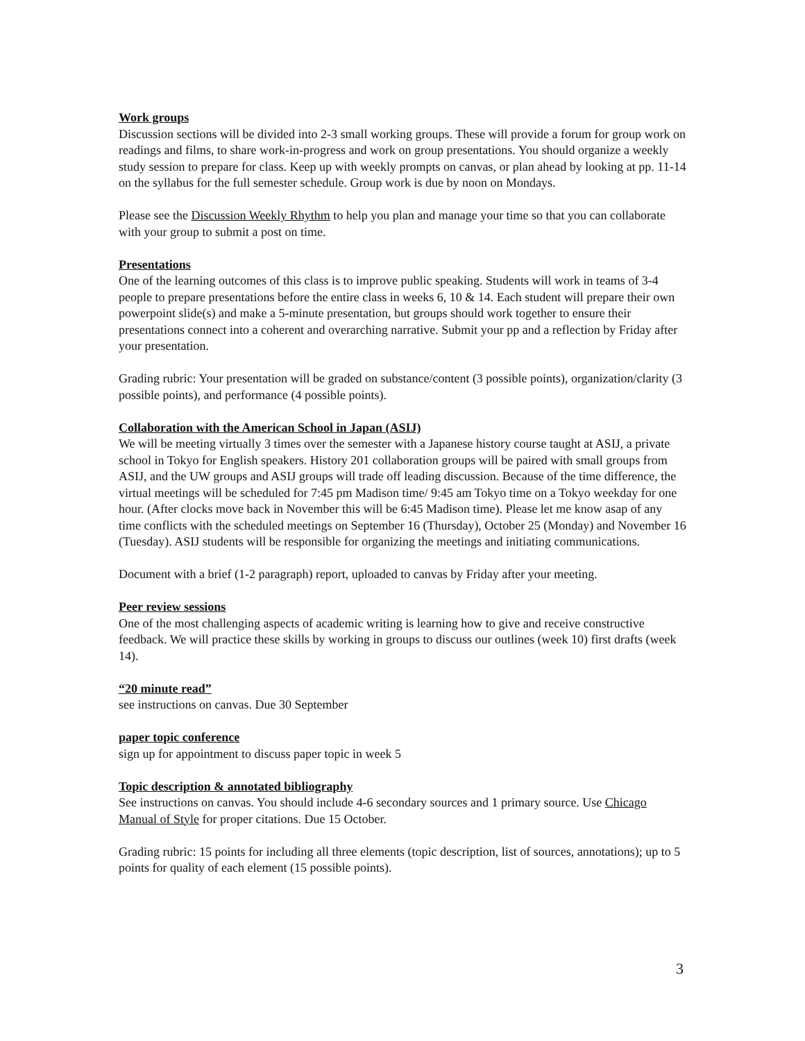Work groups
Discussion sections will be divided into 2-3 small working groups. These will provide a forum for group work on readings and films, to share work-in-progress and work on group presentations. You should organize a weekly study session to prepare for class. Keep up with weekly prompts on canvas, or plan ahead by looking at pp. 11-14 on the syllabus for the full semester schedule. Group work is due by noon on Mondays.
Please see the Discussion Weekly Rhythm to help you plan and manage your time so that you can collaborate with your group to submit a post on time.
Presentations
One of the learning outcomes of this class is to improve public speaking. Students will work in teams of 3-4 people to prepare presentations before the entire class in weeks 6, 10 & 14. Each student will prepare their own powerpoint slide(s) and make a 5-minute presentation, but groups should work together to ensure their presentations connect into a coherent and overarching narrative. Submit your pp and a reflection by Friday after your presentation.
Grading rubric: Your presentation will be graded on substance/content (3 possible points), organization/clarity (3 possible points), and performance (4 possible points).
Collaboration with the American School in Japan (ASIJ)
We will be meeting virtually 3 times over the semester with a Japanese history course taught at ASIJ, a private school in Tokyo for English speakers. History 201 collaboration groups will be paired with small groups from ASIJ, and the UW groups and ASIJ groups will trade off leading discussion. Because of the time difference, the virtual meetings will be scheduled for 7:45 pm Madison time/ 9:45 am Tokyo time on a Tokyo weekday for one hour. (After clocks move back in November this will be 6:45 Madison time). Please let me know asap of any time conflicts with the scheduled meetings on September 16 (Thursday), October 25 (Monday) and November 16 (Tuesday). ASIJ students will be responsible for organizing the meetings and initiating communications.
Document with a brief (1-2 paragraph) report, uploaded to canvas by Friday after your meeting.
Peer review sessions
One of the most challenging aspects of academic writing is learning how to give and receive constructive feedback. We will practice these skills by working in groups to discuss our outlines (week 10) first drafts (week 14).
“20 minute read”
see instructions on canvas. Due 30 September
paper topic conference
sign up for appointment to discuss paper topic in week 5
Topic description & annotated bibliography
See instructions on canvas. You should include 4-6 secondary sources and 1 primary source. Use Chicago Manual of Style for proper citations. Due 15 October.
Grading rubric: 15 points for including all three elements (topic description, list of sources, annotations); up to 5 points for quality of each element (15 possible points).
3